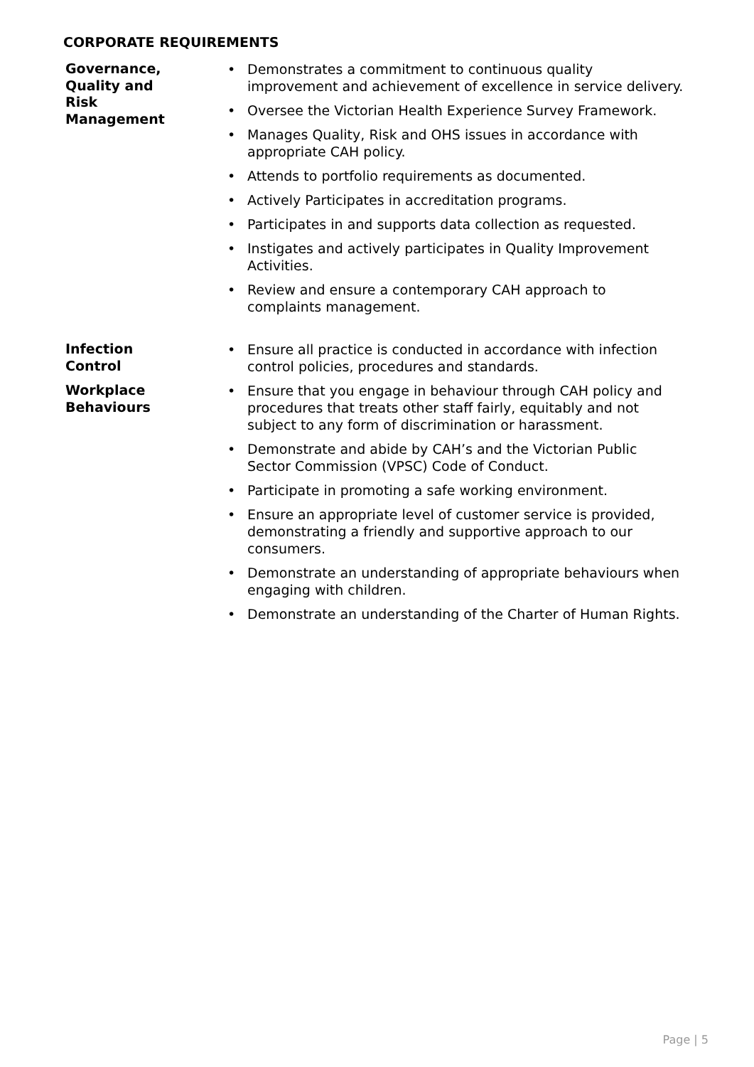CORPORATE REQUIREMENTS
Governance,
Quality and
Risk
Management
• Demonstrates a commitment to continuous quality improvement and achievement of excellence in service delivery.
• Oversee the Victorian Health Experience Survey Framework.
• Manages Quality, Risk and OHS issues in accordance with appropriate CAH policy.
• Attends to portfolio requirements as documented.
• Actively Participates in accreditation programs.
• Participates in and supports data collection as requested.
• Instigates and actively participates in Quality Improvement Activities.
• Review and ensure a contemporary CAH approach to complaints management.
Infection
Control
• Ensure all practice is conducted in accordance with infection control policies, procedures and standards.
Workplace
Behaviours
• Ensure that you engage in behaviour through CAH policy and procedures that treats other staff fairly, equitably and not subject to any form of discrimination or harassment.
• Demonstrate and abide by CAH’s and the Victorian Public Sector Commission (VPSC) Code of Conduct.
• Participate in promoting a safe working environment.
• Ensure an appropriate level of customer service is provided, demonstrating a friendly and supportive approach to our consumers.
• Demonstrate an understanding of appropriate behaviours when engaging with children.
• Demonstrate an understanding of the Charter of Human Rights.
Page | 5